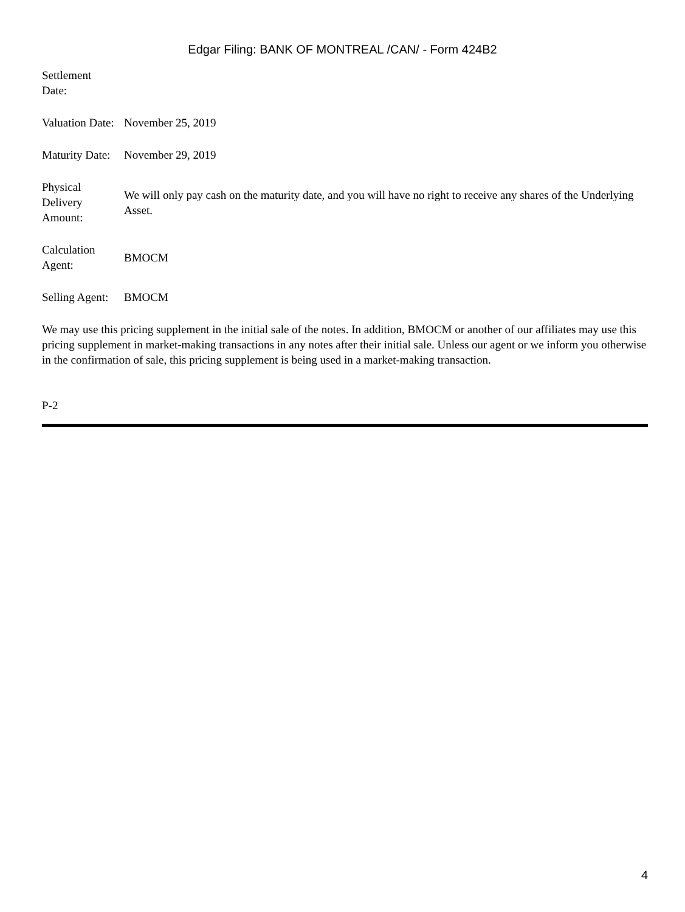Edgar Filing: BANK OF MONTREAL /CAN/ - Form 424B2
| Settlement Date: | |
| Valuation Date: | November 25, 2019 |
| Maturity Date: | November 29, 2019 |
| Physical Delivery Amount: | We will only pay cash on the maturity date, and you will have no right to receive any shares of the Underlying Asset. |
| Calculation Agent: | BMOCM |
| Selling Agent: | BMOCM |
We may use this pricing supplement in the initial sale of the notes. In addition, BMOCM or another of our affiliates may use this pricing supplement in market-making transactions in any notes after their initial sale. Unless our agent or we inform you otherwise in the confirmation of sale, this pricing supplement is being used in a market-making transaction.
P-2
4